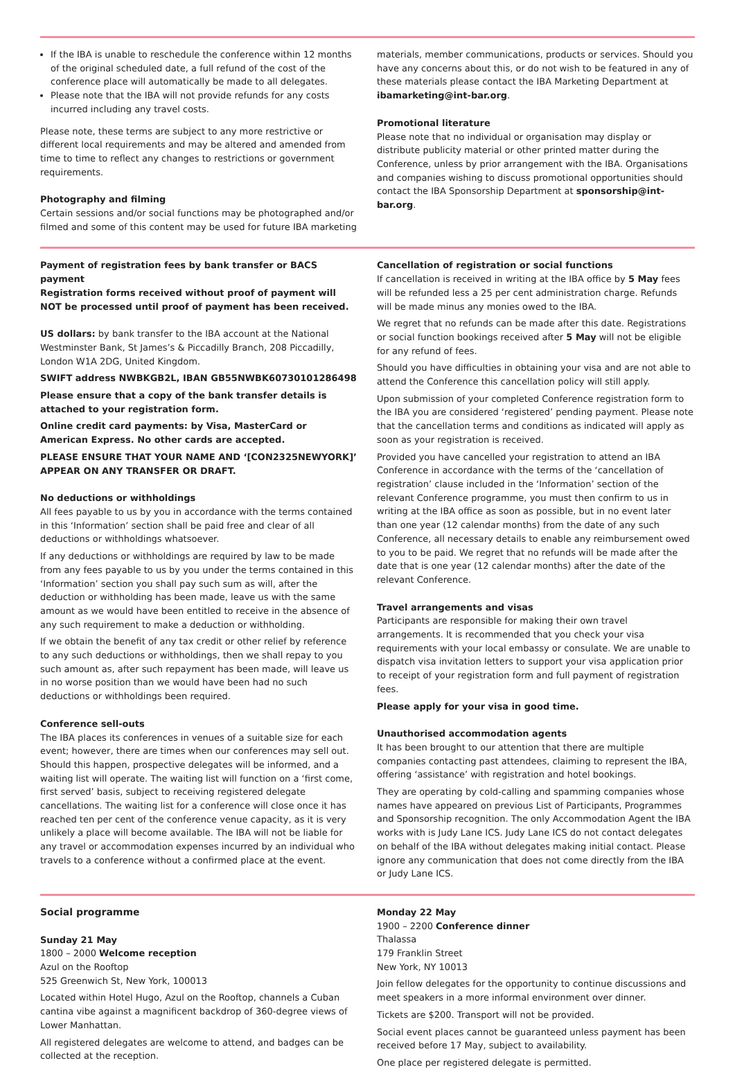If the IBA is unable to reschedule the conference within 12 months of the original scheduled date, a full refund of the cost of the conference place will automatically be made to all delegates.
Please note that the IBA will not provide refunds for any costs incurred including any travel costs.
Please note, these terms are subject to any more restrictive or different local requirements and may be altered and amended from time to time to reflect any changes to restrictions or government requirements.
Photography and filming
Certain sessions and/or social functions may be photographed and/or filmed and some of this content may be used for future IBA marketing
materials, member communications, products or services. Should you have any concerns about this, or do not wish to be featured in any of these materials please contact the IBA Marketing Department at ibamarketing@int-bar.org.
Promotional literature
Please note that no individual or organisation may display or distribute publicity material or other printed matter during the Conference, unless by prior arrangement with the IBA. Organisations and companies wishing to discuss promotional opportunities should contact the IBA Sponsorship Department at sponsorship@int-bar.org.
Payment of registration fees by bank transfer or BACS payment
Registration forms received without proof of payment will NOT be processed until proof of payment has been received.
US dollars: by bank transfer to the IBA account at the National Westminster Bank, St James’s & Piccadilly Branch, 208 Piccadilly, London W1A 2DG, United Kingdom.
SWIFT address NWBKGB2L, IBAN GB55NWBK60730101286498
Please ensure that a copy of the bank transfer details is attached to your registration form.
Online credit card payments: by Visa, MasterCard or American Express. No other cards are accepted.
PLEASE ENSURE THAT YOUR NAME AND ‘[CON2325NEWYORK]’ APPEAR ON ANY TRANSFER OR DRAFT.
No deductions or withholdings
All fees payable to us by you in accordance with the terms contained in this ‘Information’ section shall be paid free and clear of all deductions or withholdings whatsoever.
If any deductions or withholdings are required by law to be made from any fees payable to us by you under the terms contained in this ‘Information’ section you shall pay such sum as will, after the deduction or withholding has been made, leave us with the same amount as we would have been entitled to receive in the absence of any such requirement to make a deduction or withholding.
If we obtain the benefit of any tax credit or other relief by reference to any such deductions or withholdings, then we shall repay to you such amount as, after such repayment has been made, will leave us in no worse position than we would have been had no such deductions or withholdings been required.
Conference sell-outs
The IBA places its conferences in venues of a suitable size for each event; however, there are times when our conferences may sell out. Should this happen, prospective delegates will be informed, and a waiting list will operate. The waiting list will function on a ‘first come, first served’ basis, subject to receiving registered delegate cancellations. The waiting list for a conference will close once it has reached ten per cent of the conference venue capacity, as it is very unlikely a place will become available. The IBA will not be liable for any travel or accommodation expenses incurred by an individual who travels to a conference without a confirmed place at the event.
Cancellation of registration or social functions
If cancellation is received in writing at the IBA office by 5 May fees will be refunded less a 25 per cent administration charge. Refunds will be made minus any monies owed to the IBA.
We regret that no refunds can be made after this date. Registrations or social function bookings received after 5 May will not be eligible for any refund of fees.
Should you have difficulties in obtaining your visa and are not able to attend the Conference this cancellation policy will still apply.
Upon submission of your completed Conference registration form to the IBA you are considered ‘registered’ pending payment. Please note that the cancellation terms and conditions as indicated will apply as soon as your registration is received.
Provided you have cancelled your registration to attend an IBA Conference in accordance with the terms of the ‘cancellation of registration’ clause included in the ‘Information’ section of the relevant Conference programme, you must then confirm to us in writing at the IBA office as soon as possible, but in no event later than one year (12 calendar months) from the date of any such Conference, all necessary details to enable any reimbursement owed to you to be paid. We regret that no refunds will be made after the date that is one year (12 calendar months) after the date of the relevant Conference.
Travel arrangements and visas
Participants are responsible for making their own travel arrangements. It is recommended that you check your visa requirements with your local embassy or consulate. We are unable to dispatch visa invitation letters to support your visa application prior to receipt of your registration form and full payment of registration fees.
Please apply for your visa in good time.
Unauthorised accommodation agents
It has been brought to our attention that there are multiple companies contacting past attendees, claiming to represent the IBA, offering ‘assistance’ with registration and hotel bookings.
They are operating by cold-calling and spamming companies whose names have appeared on previous List of Participants, Programmes and Sponsorship recognition. The only Accommodation Agent the IBA works with is Judy Lane ICS. Judy Lane ICS do not contact delegates on behalf of the IBA without delegates making initial contact. Please ignore any communication that does not come directly from the IBA or Judy Lane ICS.
Social programme
Sunday 21 May
1800 – 2000 Welcome reception
Azul on the Rooftop
525 Greenwich St, New York, 100013
Located within Hotel Hugo, Azul on the Rooftop, channels a Cuban cantina vibe against a magnificent backdrop of 360-degree views of Lower Manhattan.
All registered delegates are welcome to attend, and badges can be collected at the reception.
Monday 22 May
1900 – 2200 Conference dinner
Thalassa
179 Franklin Street
New York, NY 10013
Join fellow delegates for the opportunity to continue discussions and meet speakers in a more informal environment over dinner.
Tickets are $200. Transport will not be provided.
Social event places cannot be guaranteed unless payment has been received before 17 May, subject to availability.
One place per registered delegate is permitted.